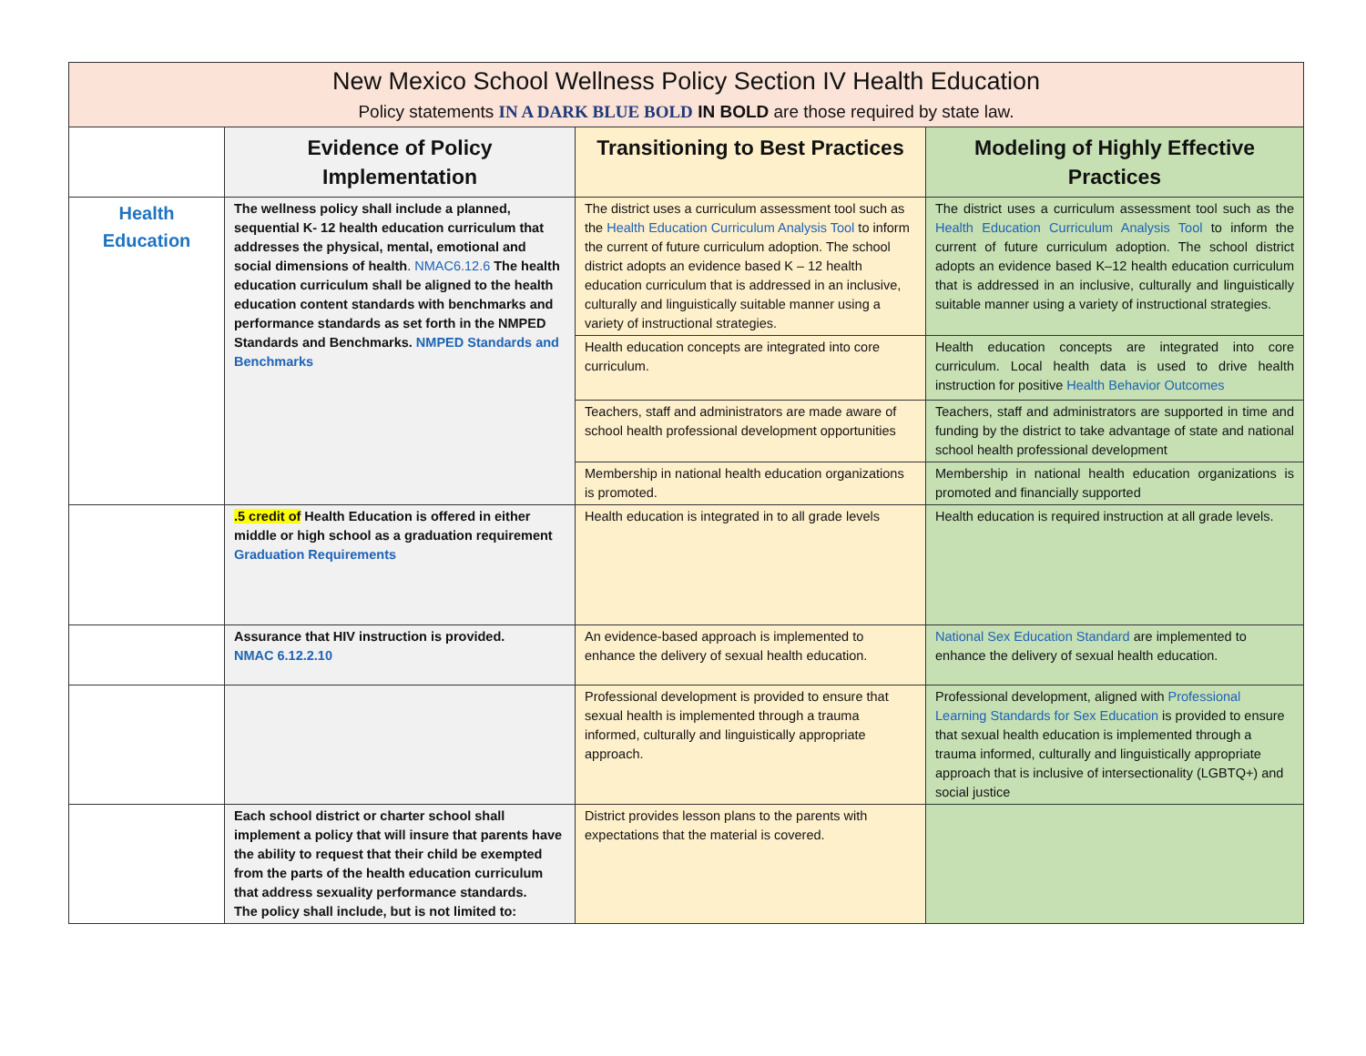| New Mexico School Wellness Policy Section IV Health Education Policy statements IN A DARK BLUE BOLD IN BOLD are those required by state law. | | | |
| --- | --- | --- | --- |
| | Evidence of Policy Implementation | Transitioning to Best Practices | Modeling of Highly Effective Practices |
| Health Education | The wellness policy shall include a planned, sequential K- 12 health education curriculum that addresses the physical, mental, emotional and social dimensions of health . NMAC6.12.6 The health education curriculum shall be aligned to the health education content standards with benchmarks and performance standards as set forth in the NMPED Standards and Benchmarks. NMPED Standards and Benchmarks | The district uses a curriculum assessment tool such as the Health Education Curriculum Analysis Tool to inform the current of future curriculum adoption. The school district adopts an evidence based K – 12 health education curriculum that is addressed in an inclusive, culturally and linguistically suitable manner using a variety of instructional strategies. | The district uses a curriculum assessment tool such as the Health Education Curriculum Analysis Tool to inform the current of future curriculum adoption. The school district adopts an evidence based K–12 health education curriculum that is addressed in an inclusive, culturally and linguistically suitable manner using a variety of instructional strategies. |
| | | Health education concepts are integrated into core curriculum. | Health education concepts are integrated into core curriculum. Local health data is used to drive health instruction for positive Health Behavior Outcomes |
| | | Teachers, staff and administrators are made aware of school health professional development opportunities | Teachers, staff and administrators are supported in time and funding by the district to take advantage of state and national school health professional development |
| | | Membership in national health education organizations is promoted. | Membership in national health education organizations is promoted and financially supported |
| | .5 credit of Health Education is offered in either middle or high school as a graduation requirement Graduation Requirements | Health education is integrated in to all grade levels | Health education is required instruction at all grade levels. |
| | Assurance that HIV instruction is provided. NMAC 6.12.2.10 | An evidence-based approach is implemented to enhance the delivery of sexual health education. | National Sex Education Standard are implemented to enhance the delivery of sexual health education. |
| | | Professional development is provided to ensure that sexual health is implemented through a trauma informed, culturally and linguistically appropriate approach. | Professional development, aligned with Professional Learning Standards for Sex Education is provided to ensure that sexual health education is implemented through a trauma informed, culturally and linguistically appropriate approach that is inclusive of intersectionality (LGBTQ+) and social justice |
| | Each school district or charter school shall implement a policy that will insure that parents have the ability to request that their child be exempted from the parts of the health education curriculum that address sexuality performance standards. The policy shall include, but is not limited to: | District provides lesson plans to the parents with expectations that the material is covered. | |